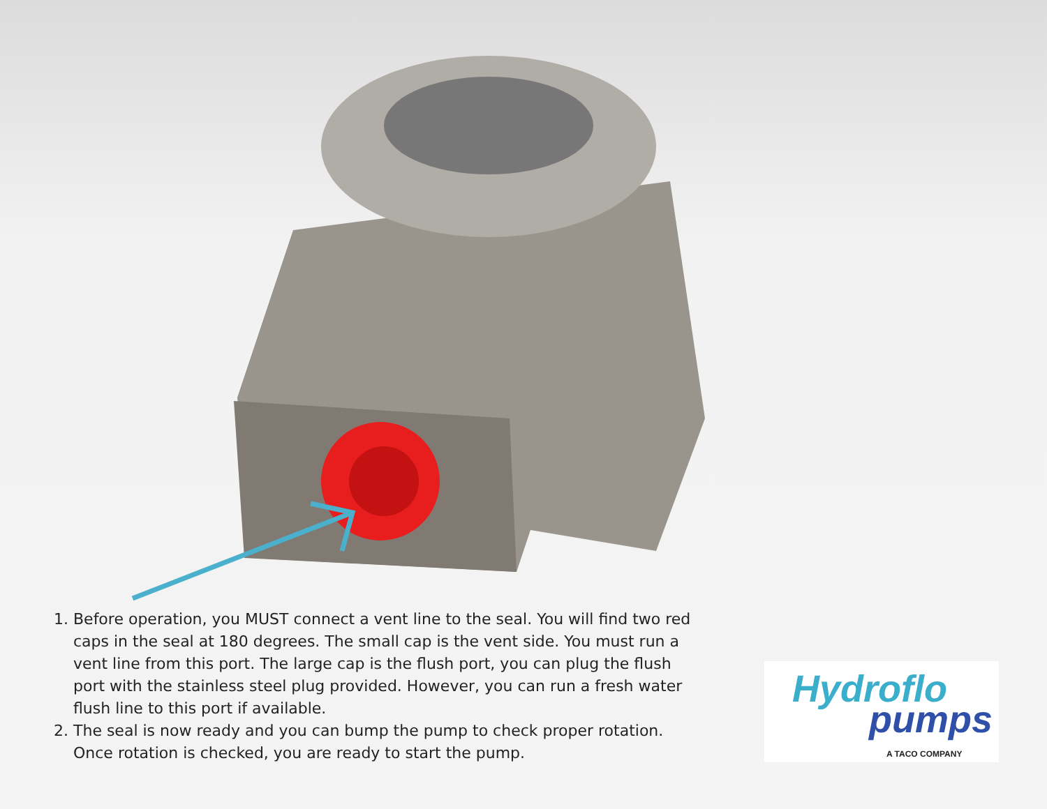1. Before operation, you MUST connect a vent line to the seal. You will find two red caps in the seal at 180 degrees. The small cap is the vent side. You must run a vent line from this port. The large cap is the flush port, you can plug the flush port with the stainless steel plug provided. However, you can run a fresh water flush line to this port if available.
2. The seal is now ready and you can bump the pump to check proper rotation. Once rotation is checked, you are ready to start the pump.
Hydroflo
pumps
A TACO COMPANY